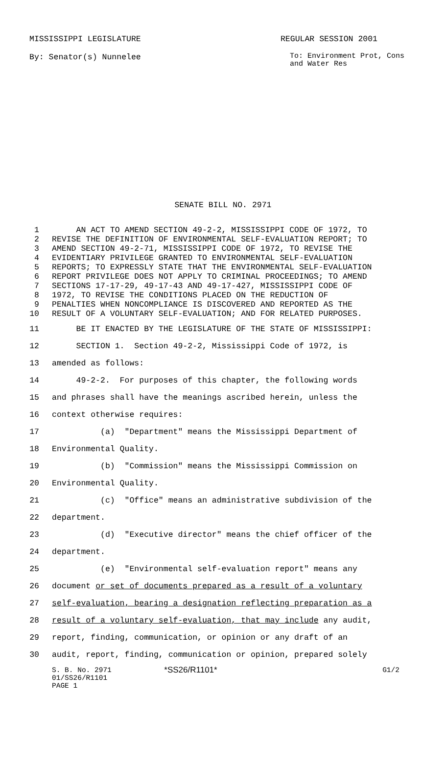MISSISSIPPI LEGISLATURE REGULAR SESSION 2001
By: Senator(s) Nunnelee To: Environment Prot, Cons
and Water Res
SENATE BILL NO. 2971
1 AN ACT TO AMEND SECTION 49-2-2, MISSISSIPPI CODE OF 1972, TO
2 REVISE THE DEFINITION OF ENVIRONMENTAL SELF-EVALUATION REPORT; TO
3 AMEND SECTION 49-2-71, MISSISSIPPI CODE OF 1972, TO REVISE THE
4 EVIDENTIARY PRIVILEGE GRANTED TO ENVIRONMENTAL SELF-EVALUATION
5 REPORTS; TO EXPRESSLY STATE THAT THE ENVIRONMENTAL SELF-EVALUATION
6 REPORT PRIVILEGE DOES NOT APPLY TO CRIMINAL PROCEEDINGS; TO AMEND
7 SECTIONS 17-17-29, 49-17-43 AND 49-17-427, MISSISSIPPI CODE OF
8 1972, TO REVISE THE CONDITIONS PLACED ON THE REDUCTION OF
9 PENALTIES WHEN NONCOMPLIANCE IS DISCOVERED AND REPORTED AS THE
10 RESULT OF A VOLUNTARY SELF-EVALUATION; AND FOR RELATED PURPOSES.
11 BE IT ENACTED BY THE LEGISLATURE OF THE STATE OF MISSISSIPPI:
12 SECTION 1. Section 49-2-2, Mississippi Code of 1972, is
13 amended as follows:
14 49-2-2. For purposes of this chapter, the following words
15 and phrases shall have the meanings ascribed herein, unless the
16 context otherwise requires:
17 (a) "Department" means the Mississippi Department of
18 Environmental Quality.
19 (b) "Commission" means the Mississippi Commission on
20 Environmental Quality.
21 (c) "Office" means an administrative subdivision of the
22 department.
23 (d) "Executive director" means the chief officer of the
24 department.
25 (e) "Environmental self-evaluation report" means any
26 document or set of documents prepared as a result of a voluntary
27 self-evaluation, bearing a designation reflecting preparation as a
28 result of a voluntary self-evaluation, that may include any audit,
29 report, finding, communication, or opinion or any draft of an
30 audit, report, finding, communication or opinion, prepared solely
S. B. No. 2971 *SS26/R1101* G1/2
01/SS26/R1101
PAGE 1